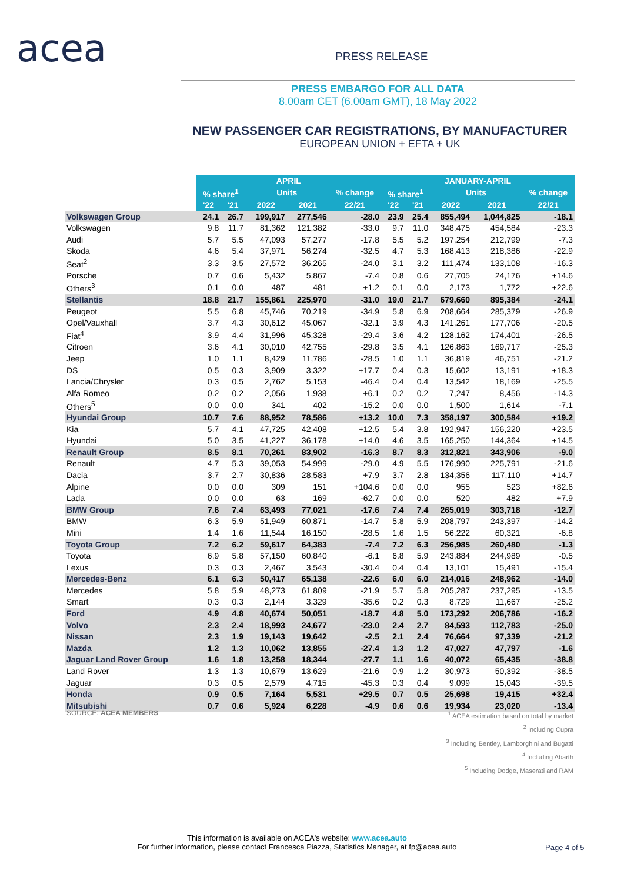acea PRESS RELEASE
PRESS EMBARGO FOR ALL DATA
8.00am CET (6.00am GMT), 18 May 2022
NEW PASSENGER CAR REGISTRATIONS, BY MANUFACTURER
EUROPEAN UNION + EFTA + UK
| | APRIL | | | | | JANUARY-APRIL | | | | |
| --- | --- | --- | --- | --- | --- | --- | --- | --- | --- | --- |
| | % share<sup>1</sup> | | Units | | % change | % share<sup>1</sup> | | Units | | % change |
| | '22 | '21 | 2022 | 2021 | 22/21 | '22 | '21 | 2022 | 2021 | 22/21 |
| Volkswagen Group | 24.1 | 26.7 | 199,917 | 277,546 | -28.0 | 23.9 | 25.4 | 855,494 | 1,044,825 | -18.1 |
| Volkswagen | 9.8 | 11.7 | 81,362 | 121,382 | -33.0 | 9.7 | 11.0 | 348,475 | 454,584 | -23.3 |
| Audi | 5.7 | 5.5 | 47,093 | 57,277 | -17.8 | 5.5 | 5.2 | 197,254 | 212,799 | -7.3 |
| Skoda | 4.6 | 5.4 | 37,971 | 56,274 | -32.5 | 4.7 | 5.3 | 168,413 | 218,386 | -22.9 |
| Seat<sup>2</sup> | 3.3 | 3.5 | 27,572 | 36,265 | -24.0 | 3.1 | 3.2 | 111,474 | 133,108 | -16.3 |
| Porsche | 0.7 | 0.6 | 5,432 | 5,867 | -7.4 | 0.8 | 0.6 | 27,705 | 24,176 | +14.6 |
| Others<sup>3</sup> | 0.1 | 0.0 | 487 | 481 | +1.2 | 0.1 | 0.0 | 2,173 | 1,772 | +22.6 |
| Stellantis | 18.8 | 21.7 | 155,861 | 225,970 | -31.0 | 19.0 | 21.7 | 679,660 | 895,384 | -24.1 |
| Peugeot | 5.5 | 6.8 | 45,746 | 70,219 | -34.9 | 5.8 | 6.9 | 208,664 | 285,379 | -26.9 |
| Opel/Vauxhall | 3.7 | 4.3 | 30,612 | 45,067 | -32.1 | 3.9 | 4.3 | 141,261 | 177,706 | -20.5 |
| Fiat<sup>4</sup> | 3.9 | 4.4 | 31,996 | 45,328 | -29.4 | 3.6 | 4.2 | 128,162 | 174,401 | -26.5 |
| Citroen | 3.6 | 4.1 | 30,010 | 42,755 | -29.8 | 3.5 | 4.1 | 126,863 | 169,717 | -25.3 |
| Jeep | 1.0 | 1.1 | 8,429 | 11,786 | -28.5 | 1.0 | 1.1 | 36,819 | 46,751 | -21.2 |
| DS | 0.5 | 0.3 | 3,909 | 3,322 | +17.7 | 0.4 | 0.3 | 15,602 | 13,191 | +18.3 |
| Lancia/Chrysler | 0.3 | 0.5 | 2,762 | 5,153 | -46.4 | 0.4 | 0.4 | 13,542 | 18,169 | -25.5 |
| Alfa Romeo | 0.2 | 0.2 | 2,056 | 1,938 | +6.1 | 0.2 | 0.2 | 7,247 | 8,456 | -14.3 |
| Others<sup>5</sup> | 0.0 | 0.0 | 341 | 402 | -15.2 | 0.0 | 0.0 | 1,500 | 1,614 | -7.1 |
| Hyundai Group | 10.7 | 7.6 | 88,952 | 78,586 | +13.2 | 10.0 | 7.3 | 358,197 | 300,584 | +19.2 |
| Kia | 5.7 | 4.1 | 47,725 | 42,408 | +12.5 | 5.4 | 3.8 | 192,947 | 156,220 | +23.5 |
| Hyundai | 5.0 | 3.5 | 41,227 | 36,178 | +14.0 | 4.6 | 3.5 | 165,250 | 144,364 | +14.5 |
| Renault Group | 8.5 | 8.1 | 70,261 | 83,902 | -16.3 | 8.7 | 8.3 | 312,821 | 343,906 | -9.0 |
| Renault | 4.7 | 5.3 | 39,053 | 54,999 | -29.0 | 4.9 | 5.5 | 176,990 | 225,791 | -21.6 |
| Dacia | 3.7 | 2.7 | 30,836 | 28,583 | +7.9 | 3.7 | 2.8 | 134,356 | 117,110 | +14.7 |
| Alpine | 0.0 | 0.0 | 309 | 151 | +104.6 | 0.0 | 0.0 | 955 | 523 | +82.6 |
| Lada | 0.0 | 0.0 | 63 | 169 | -62.7 | 0.0 | 0.0 | 520 | 482 | +7.9 |
| BMW Group | 7.6 | 7.4 | 63,493 | 77,021 | -17.6 | 7.4 | 7.4 | 265,019 | 303,718 | -12.7 |
| BMW | 6.3 | 5.9 | 51,949 | 60,871 | -14.7 | 5.8 | 5.9 | 208,797 | 243,397 | -14.2 |
| Mini | 1.4 | 1.6 | 11,544 | 16,150 | -28.5 | 1.6 | 1.5 | 56,222 | 60,321 | -6.8 |
| Toyota Group | 7.2 | 6.2 | 59,617 | 64,383 | -7.4 | 7.2 | 6.3 | 256,985 | 260,480 | -1.3 |
| Toyota | 6.9 | 5.8 | 57,150 | 60,840 | -6.1 | 6.8 | 5.9 | 243,884 | 244,989 | -0.5 |
| Lexus | 0.3 | 0.3 | 2,467 | 3,543 | -30.4 | 0.4 | 0.4 | 13,101 | 15,491 | -15.4 |
| Mercedes-Benz | 6.1 | 6.3 | 50,417 | 65,138 | -22.6 | 6.0 | 6.0 | 214,016 | 248,962 | -14.0 |
| Mercedes | 5.8 | 5.9 | 48,273 | 61,809 | -21.9 | 5.7 | 5.8 | 205,287 | 237,295 | -13.5 |
| Smart | 0.3 | 0.3 | 2,144 | 3,329 | -35.6 | 0.2 | 0.3 | 8,729 | 11,667 | -25.2 |
| Ford | 4.9 | 4.8 | 40,674 | 50,051 | -18.7 | 4.8 | 5.0 | 173,292 | 206,786 | -16.2 |
| Volvo | 2.3 | 2.4 | 18,993 | 24,677 | -23.0 | 2.4 | 2.7 | 84,593 | 112,783 | -25.0 |
| Nissan | 2.3 | 1.9 | 19,143 | 19,642 | -2.5 | 2.1 | 2.4 | 76,664 | 97,339 | -21.2 |
| Mazda | 1.2 | 1.3 | 10,062 | 13,855 | -27.4 | 1.3 | 1.2 | 47,027 | 47,797 | -1.6 |
| Jaguar Land Rover Group | 1.6 | 1.8 | 13,258 | 18,344 | -27.7 | 1.1 | 1.6 | 40,072 | 65,435 | -38.8 |
| Land Rover | 1.3 | 1.3 | 10,679 | 13,629 | -21.6 | 0.9 | 1.2 | 30,973 | 50,392 | -38.5 |
| Jaguar | 0.3 | 0.5 | 2,579 | 4,715 | -45.3 | 0.3 | 0.4 | 9,099 | 15,043 | -39.5 |
| Honda | 0.9 | 0.5 | 7,164 | 5,531 | +29.5 | 0.7 | 0.5 | 25,698 | 19,415 | +32.4 |
| Mitsubishi | 0.7 | 0.6 | 5,924 | 6,228 | -4.9 | 0.6 | 0.6 | 19,934 | 23,020 | -13.4 |
SOURCE: ACEA MEMBERS
<sup>1</sup> ACEA estimation based on total by market
<sup>2</sup> Including Cupra
<sup>3</sup> Including Bentley, Lamborghini and Bugatti
<sup>4</sup> Including Abarth
<sup>5</sup> Including Dodge, Maserati and RAM
This information is available on ACEA's website: www.acea.auto
For further information, please contact Francesca Piazza, Statistics Manager, at fp@acea.auto
Page 4 of 5